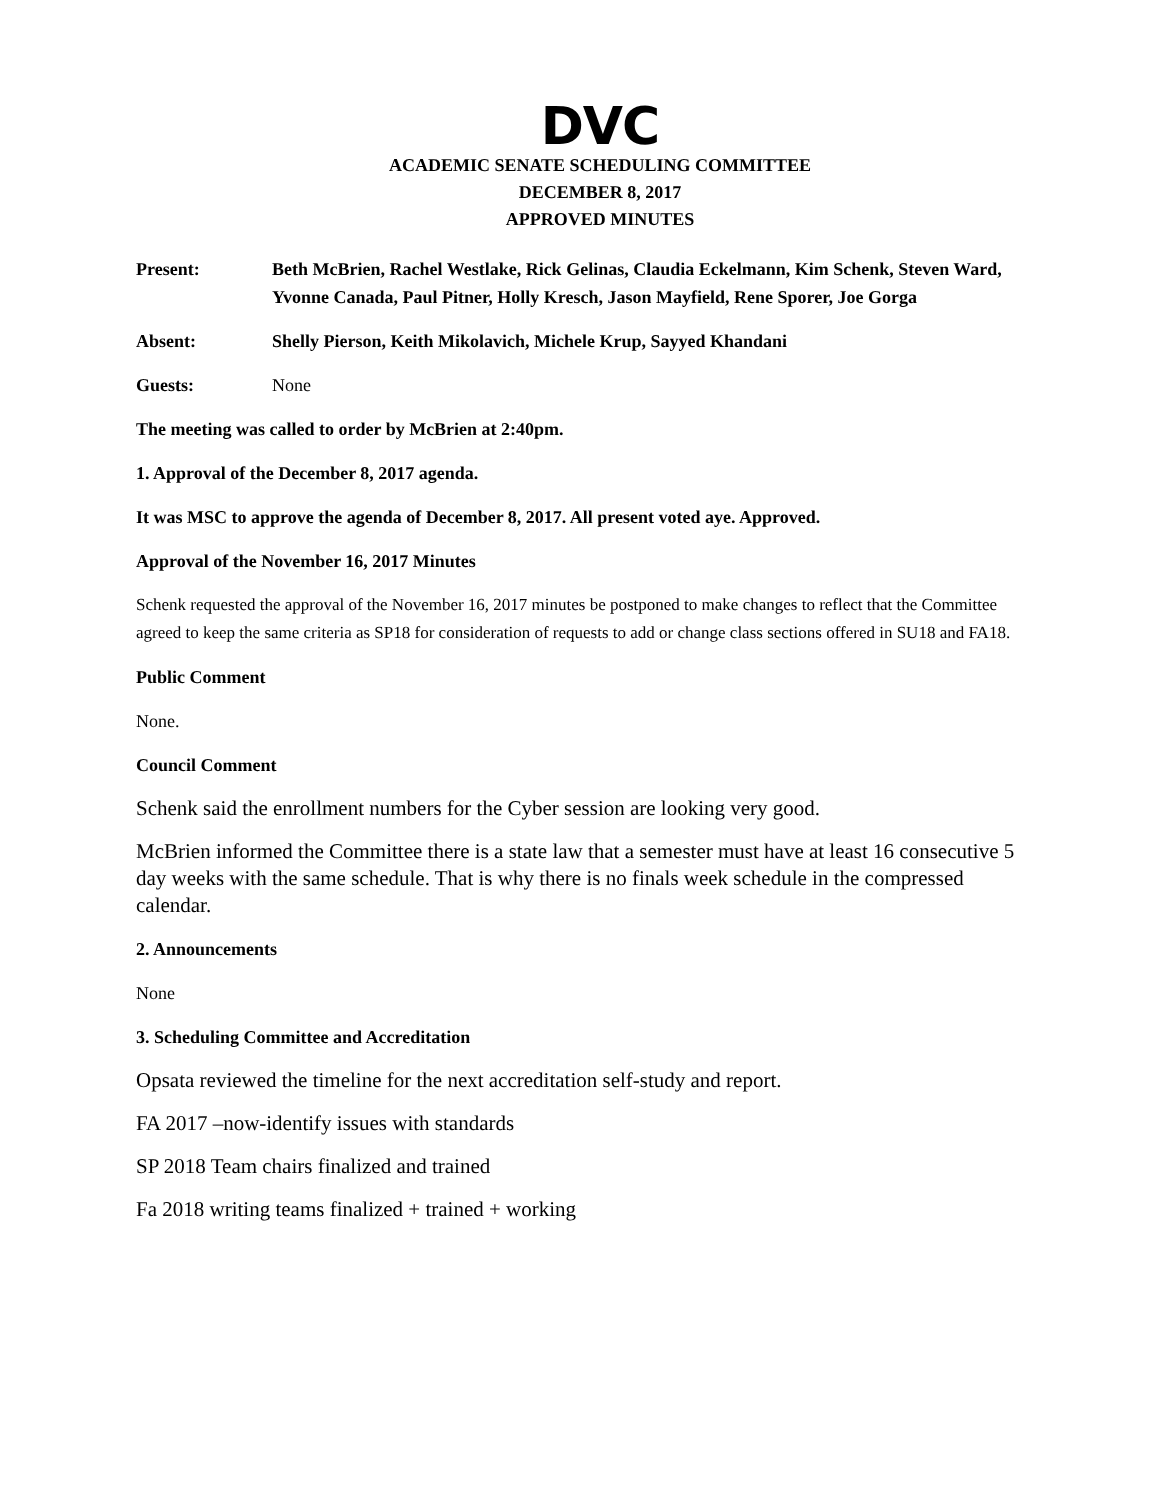DVC
ACADEMIC SENATE SCHEDULING COMMITTEE
DECEMBER 8, 2017
APPROVED MINUTES
Present: Beth McBrien, Rachel Westlake, Rick Gelinas, Claudia Eckelmann, Kim Schenk, Steven Ward, Yvonne Canada, Paul Pitner, Holly Kresch, Jason Mayfield, Rene Sporer, Joe Gorga
Absent: Shelly Pierson, Keith Mikolavich, Michele Krup, Sayyed Khandani
Guests: None
The meeting was called to order by McBrien at 2:40pm.
1. Approval of the December 8, 2017 agenda.
It was MSC to approve the agenda of December 8, 2017. All present voted aye. Approved.
Approval of the November 16, 2017 Minutes
Schenk requested the approval of the November 16, 2017 minutes be postponed to make changes to reflect that the Committee agreed to keep the same criteria as SP18 for consideration of requests to add or change class sections offered in SU18 and FA18.
Public Comment
None.
Council Comment
Schenk said the enrollment numbers for the Cyber session are looking very good.
McBrien informed the Committee there is a state law that a semester must have at least 16 consecutive 5 day weeks with the same schedule. That is why there is no finals week schedule in the compressed calendar.
2. Announcements
None
3. Scheduling Committee and Accreditation
Opsata reviewed the timeline for the next accreditation self-study and report.
FA 2017 –now-identify issues with standards
SP 2018 Team chairs finalized and trained
Fa 2018 writing teams finalized + trained + working